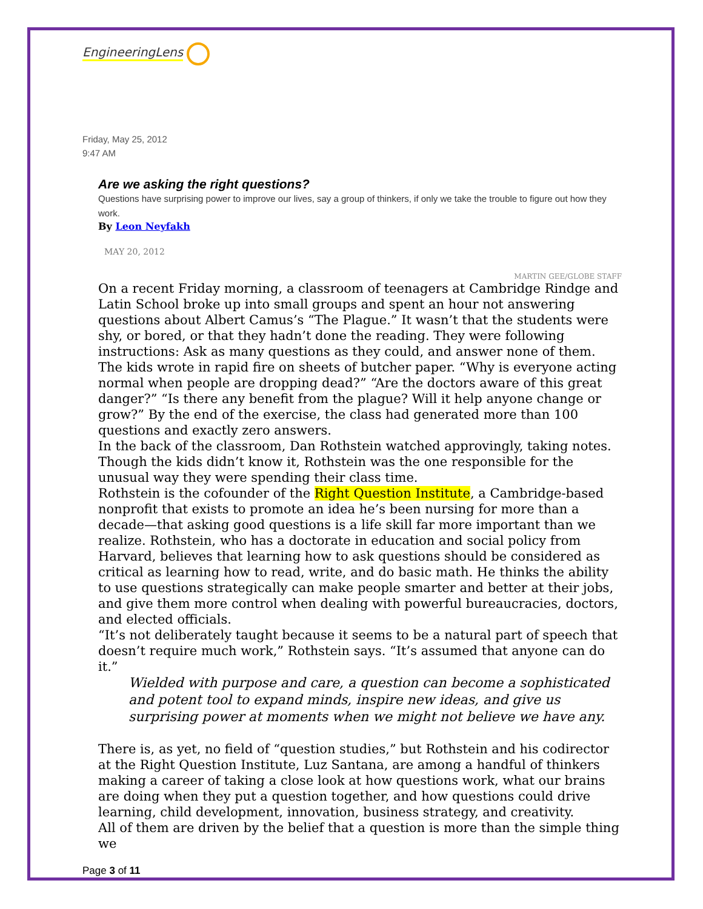EngineeringLens
Friday, May 25, 2012
9:47 AM
Are we asking the right questions?
Questions have surprising power to improve our lives, say a group of thinkers, if only we take the trouble to figure out how they work.
By Leon Neyfakh
MAY 20, 2012
MARTIN GEE/GLOBE STAFF
On a recent Friday morning, a classroom of teenagers at Cambridge Rindge and Latin School broke up into small groups and spent an hour not answering questions about Albert Camus’s “The Plague.” It wasn’t that the students were shy, or bored, or that they hadn’t done the reading. They were following instructions: Ask as many questions as they could, and answer none of them.
The kids wrote in rapid fire on sheets of butcher paper. “Why is everyone acting normal when people are dropping dead?” “Are the doctors aware of this great danger?” “Is there any benefit from the plague? Will it help anyone change or grow?” By the end of the exercise, the class had generated more than 100 questions and exactly zero answers.
In the back of the classroom, Dan Rothstein watched approvingly, taking notes. Though the kids didn’t know it, Rothstein was the one responsible for the unusual way they were spending their class time.
Rothstein is the cofounder of the Right Question Institute, a Cambridge-based nonprofit that exists to promote an idea he’s been nursing for more than a decade—that asking good questions is a life skill far more important than we realize. Rothstein, who has a doctorate in education and social policy from Harvard, believes that learning how to ask questions should be considered as critical as learning how to read, write, and do basic math. He thinks the ability to use questions strategically can make people smarter and better at their jobs, and give them more control when dealing with powerful bureaucracies, doctors, and elected officials.
“It’s not deliberately taught because it seems to be a natural part of speech that doesn’t require much work,” Rothstein says. “It’s assumed that anyone can do it.”
Wielded with purpose and care, a question can become a sophisticated and potent tool to expand minds, inspire new ideas, and give us surprising power at moments when we might not believe we have any.
There is, as yet, no field of “question studies,” but Rothstein and his codirector at the Right Question Institute, Luz Santana, are among a handful of thinkers making a career of taking a close look at how questions work, what our brains are doing when they put a question together, and how questions could drive learning, child development, innovation, business strategy, and creativity.
All of them are driven by the belief that a question is more than the simple thing we
Page 3 of 11